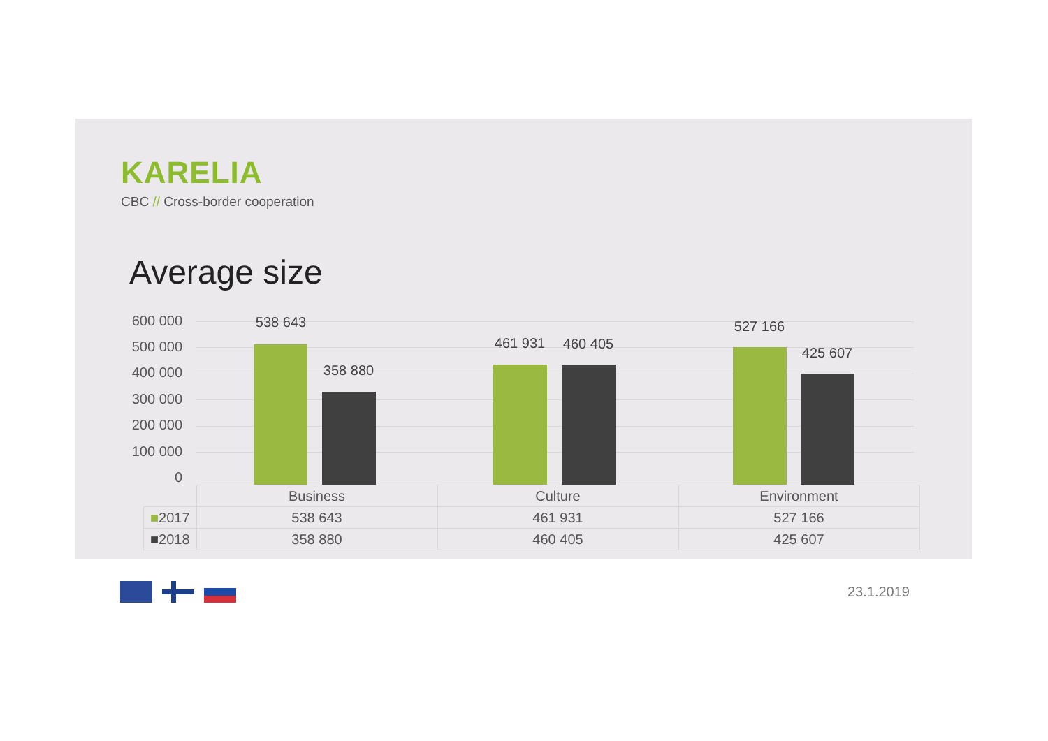KARELIA
CBC // Cross-border cooperation
Average size
600 000
500 000
400 000
300 000
200 000
100 000
0
538 643
358 880
461 931 460 405
527 166
425 607
| | Business | Culture | Environment |
| --- | --- | --- | --- |
| ■ 2017 | 538 643 | 461 931 | 527 166 |
| ■ 2018 | 358 880 | 460 405 | 425 607 |
23.1.2019